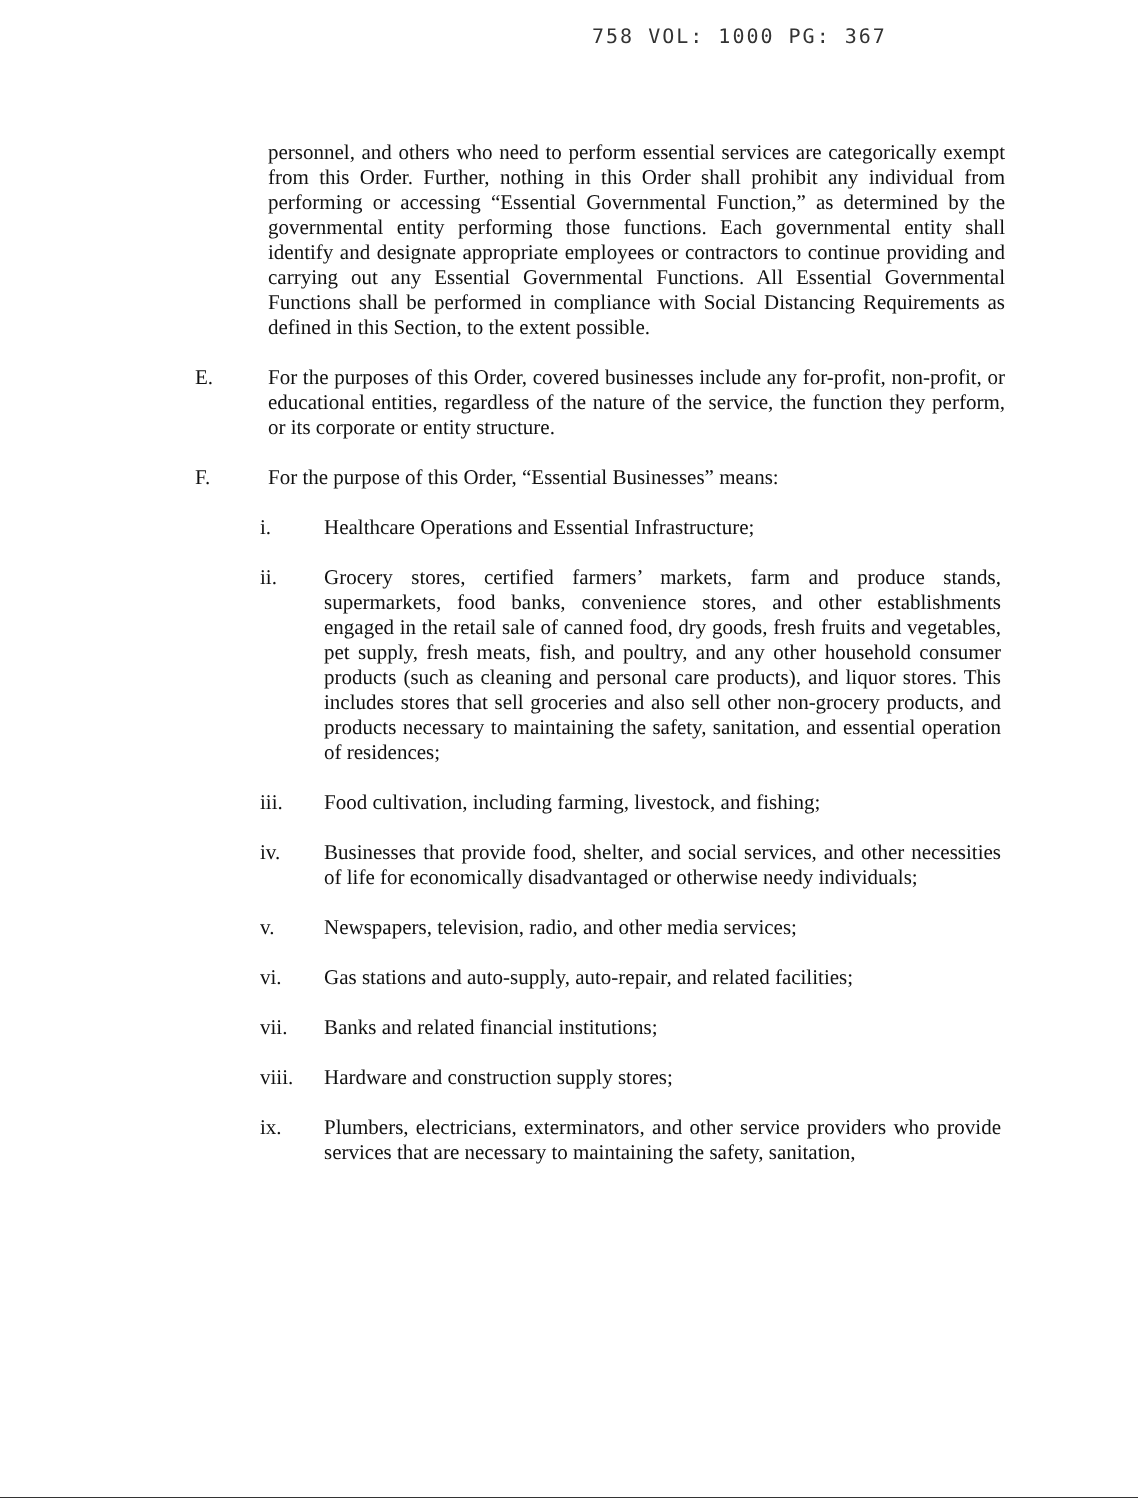758 VOL: 1000 PG: 367
personnel, and others who need to perform essential services are categorically exempt from this Order. Further, nothing in this Order shall prohibit any individual from performing or accessing “Essential Governmental Function,” as determined by the governmental entity performing those functions. Each governmental entity shall identify and designate appropriate employees or contractors to continue providing and carrying out any Essential Governmental Functions. All Essential Governmental Functions shall be performed in compliance with Social Distancing Requirements as defined in this Section, to the extent possible.
E. For the purposes of this Order, covered businesses include any for-profit, non-profit, or educational entities, regardless of the nature of the service, the function they perform, or its corporate or entity structure.
F. For the purpose of this Order, “Essential Businesses” means:
i. Healthcare Operations and Essential Infrastructure;
ii. Grocery stores, certified farmers’ markets, farm and produce stands, supermarkets, food banks, convenience stores, and other establishments engaged in the retail sale of canned food, dry goods, fresh fruits and vegetables, pet supply, fresh meats, fish, and poultry, and any other household consumer products (such as cleaning and personal care products), and liquor stores. This includes stores that sell groceries and also sell other non-grocery products, and products necessary to maintaining the safety, sanitation, and essential operation of residences;
iii. Food cultivation, including farming, livestock, and fishing;
iv. Businesses that provide food, shelter, and social services, and other necessities of life for economically disadvantaged or otherwise needy individuals;
v. Newspapers, television, radio, and other media services;
vi. Gas stations and auto-supply, auto-repair, and related facilities;
vii. Banks and related financial institutions;
viii. Hardware and construction supply stores;
ix. Plumbers, electricians, exterminators, and other service providers who provide services that are necessary to maintaining the safety, sanitation,